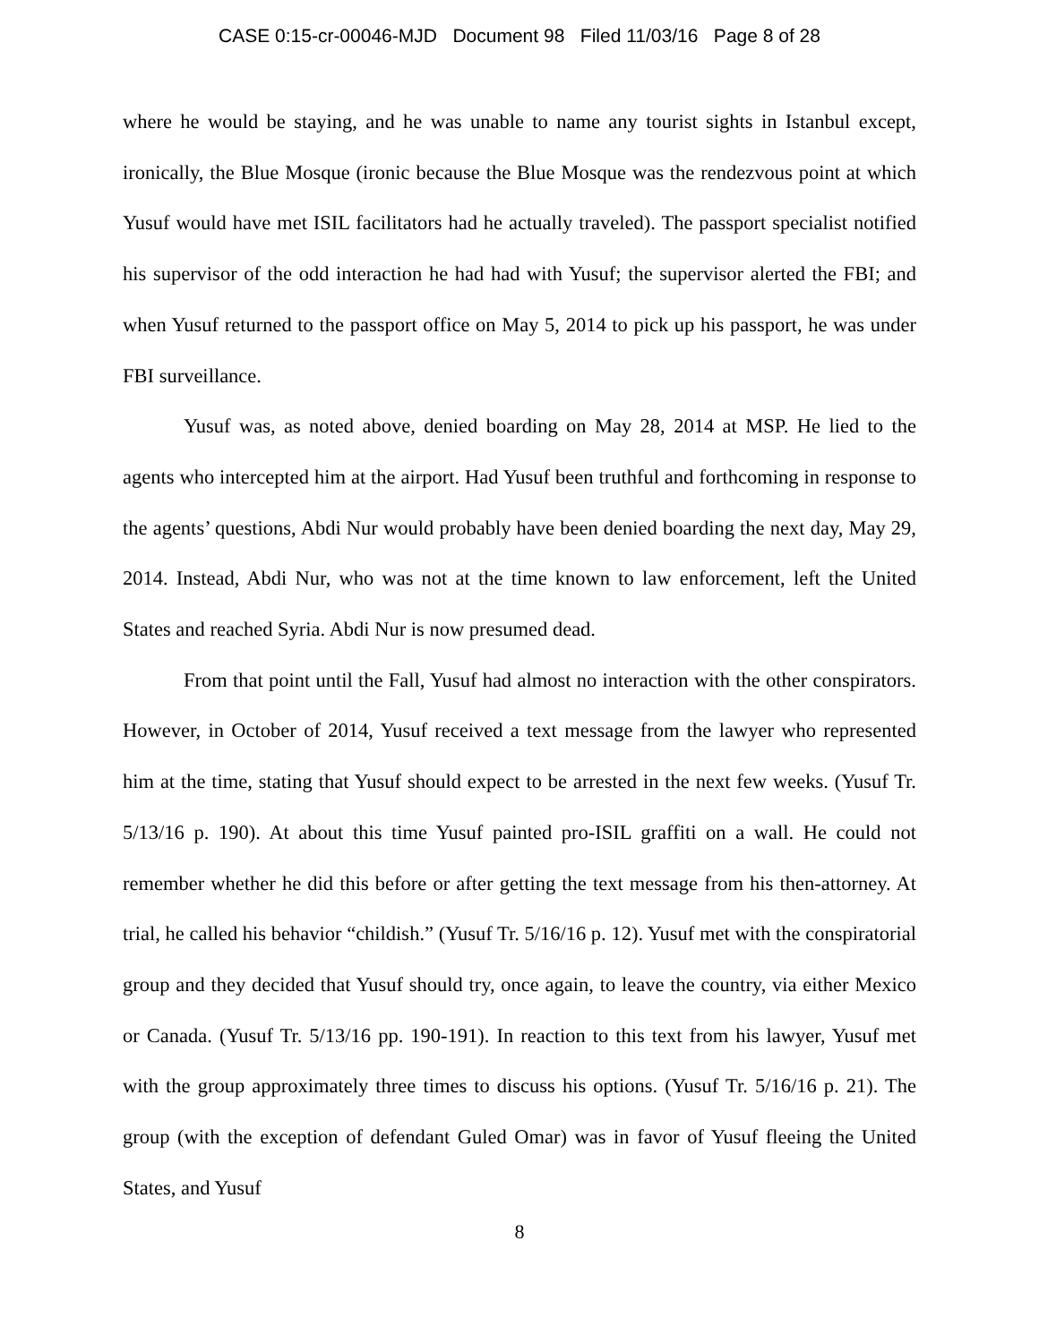CASE 0:15-cr-00046-MJD Document 98 Filed 11/03/16 Page 8 of 28
where he would be staying, and he was unable to name any tourist sights in Istanbul except, ironically, the Blue Mosque (ironic because the Blue Mosque was the rendezvous point at which Yusuf would have met ISIL facilitators had he actually traveled). The passport specialist notified his supervisor of the odd interaction he had had with Yusuf; the supervisor alerted the FBI; and when Yusuf returned to the passport office on May 5, 2014 to pick up his passport, he was under FBI surveillance.
Yusuf was, as noted above, denied boarding on May 28, 2014 at MSP. He lied to the agents who intercepted him at the airport. Had Yusuf been truthful and forthcoming in response to the agents’ questions, Abdi Nur would probably have been denied boarding the next day, May 29, 2014. Instead, Abdi Nur, who was not at the time known to law enforcement, left the United States and reached Syria. Abdi Nur is now presumed dead.
From that point until the Fall, Yusuf had almost no interaction with the other conspirators. However, in October of 2014, Yusuf received a text message from the lawyer who represented him at the time, stating that Yusuf should expect to be arrested in the next few weeks. (Yusuf Tr. 5/13/16 p. 190). At about this time Yusuf painted pro-ISIL graffiti on a wall. He could not remember whether he did this before or after getting the text message from his then-attorney. At trial, he called his behavior “childish.” (Yusuf Tr. 5/16/16 p. 12). Yusuf met with the conspiratorial group and they decided that Yusuf should try, once again, to leave the country, via either Mexico or Canada. (Yusuf Tr. 5/13/16 pp. 190-191). In reaction to this text from his lawyer, Yusuf met with the group approximately three times to discuss his options. (Yusuf Tr. 5/16/16 p. 21). The group (with the exception of defendant Guled Omar) was in favor of Yusuf fleeing the United States, and Yusuf
8